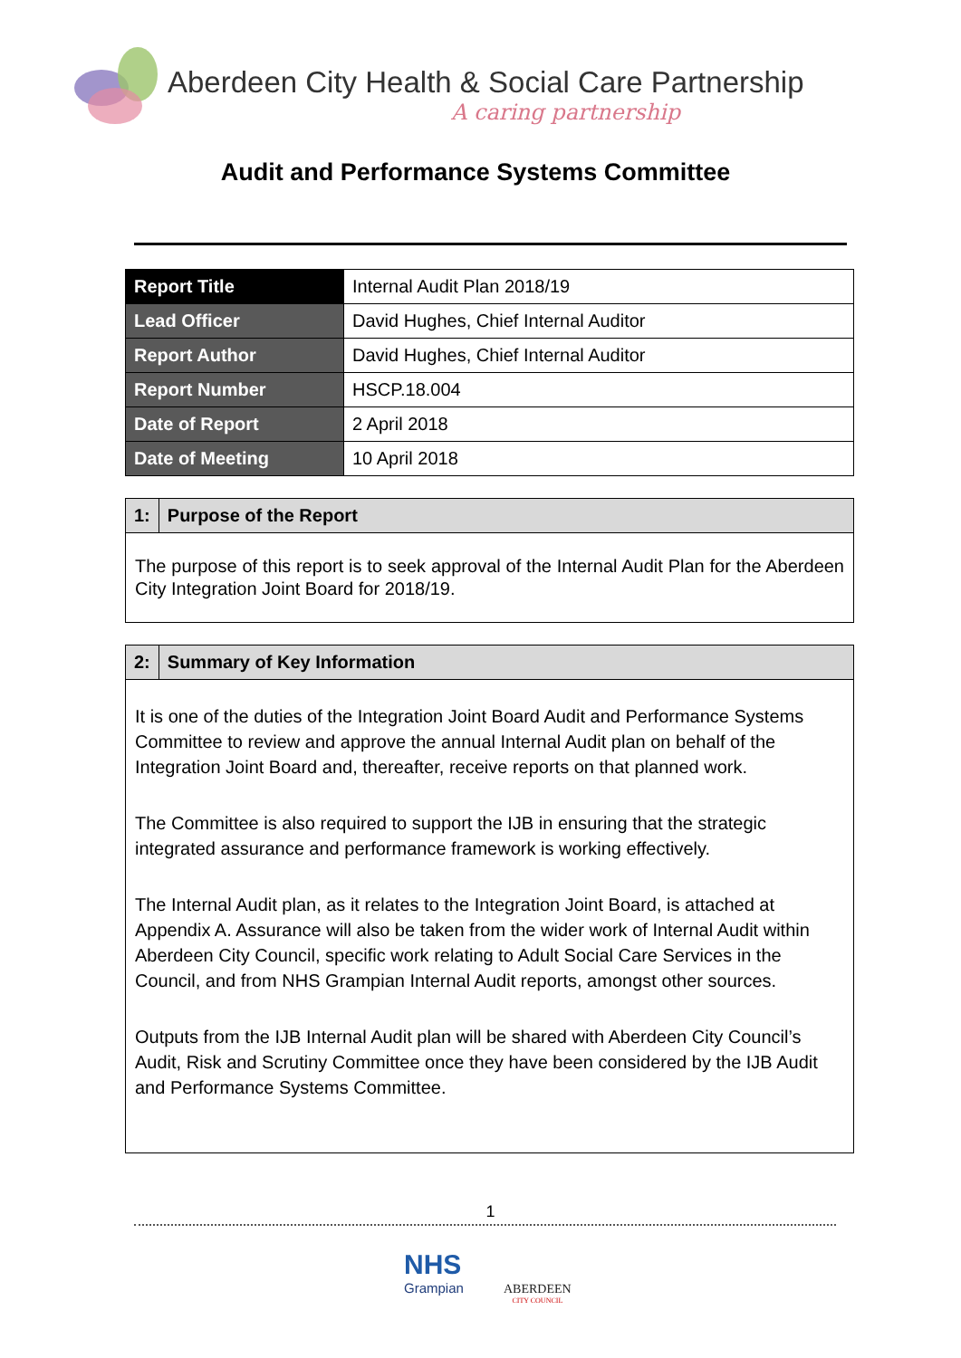Aberdeen City Health & Social Care Partnership
A caring partnership
Audit and Performance Systems Committee
| Report Title | Internal Audit Plan 2018/19 |
| Lead Officer | David Hughes, Chief Internal Auditor |
| Report Author | David Hughes, Chief Internal Auditor |
| Report Number | HSCP.18.004 |
| Date of Report | 2 April 2018 |
| Date of Meeting | 10 April 2018 |
1: Purpose of the Report
The purpose of this report is to seek approval of the Internal Audit Plan for the Aberdeen City Integration Joint Board for 2018/19.
2: Summary of Key Information
It is one of the duties of the Integration Joint Board Audit and Performance Systems Committee to review and approve the annual Internal Audit plan on behalf of the Integration Joint Board and, thereafter, receive reports on that planned work.
The Committee is also required to support the IJB in ensuring that the strategic integrated assurance and performance framework is working effectively.
The Internal Audit plan, as it relates to the Integration Joint Board, is attached at Appendix A. Assurance will also be taken from the wider work of Internal Audit within Aberdeen City Council, specific work relating to Adult Social Care Services in the Council, and from NHS Grampian Internal Audit reports, amongst other sources.
Outputs from the IJB Internal Audit plan will be shared with Aberdeen City Council’s Audit, Risk and Scrutiny Committee once they have been considered by the IJB Audit and Performance Systems Committee.
1
NHS
Grampian
ABERDEEN
CITY COUNCIL